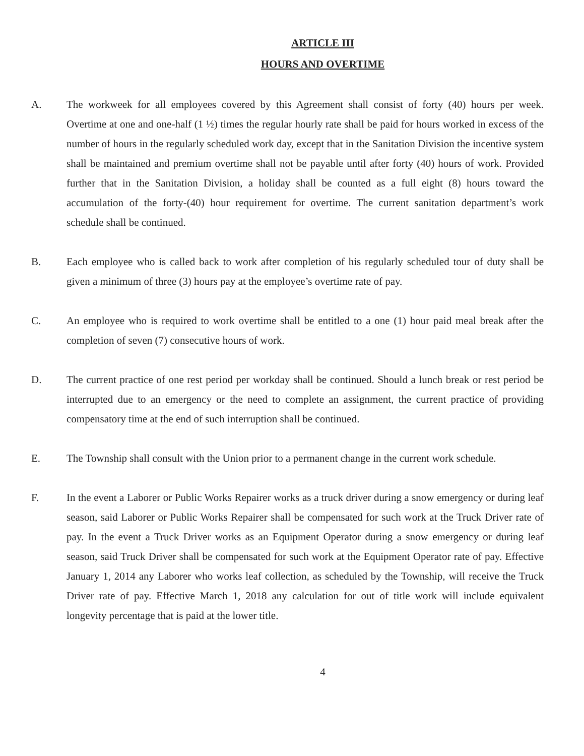ARTICLE III
HOURS AND OVERTIME
A. The workweek for all employees covered by this Agreement shall consist of forty (40) hours per week. Overtime at one and one-half (1 ½) times the regular hourly rate shall be paid for hours worked in excess of the number of hours in the regularly scheduled work day, except that in the Sanitation Division the incentive system shall be maintained and premium overtime shall not be payable until after forty (40) hours of work. Provided further that in the Sanitation Division, a holiday shall be counted as a full eight (8) hours toward the accumulation of the forty-(40) hour requirement for overtime. The current sanitation department’s work schedule shall be continued.
B. Each employee who is called back to work after completion of his regularly scheduled tour of duty shall be given a minimum of three (3) hours pay at the employee’s overtime rate of pay.
C. An employee who is required to work overtime shall be entitled to a one (1) hour paid meal break after the completion of seven (7) consecutive hours of work.
D. The current practice of one rest period per workday shall be continued. Should a lunch break or rest period be interrupted due to an emergency or the need to complete an assignment, the current practice of providing compensatory time at the end of such interruption shall be continued.
E. The Township shall consult with the Union prior to a permanent change in the current work schedule.
F. In the event a Laborer or Public Works Repairer works as a truck driver during a snow emergency or during leaf season, said Laborer or Public Works Repairer shall be compensated for such work at the Truck Driver rate of pay. In the event a Truck Driver works as an Equipment Operator during a snow emergency or during leaf season, said Truck Driver shall be compensated for such work at the Equipment Operator rate of pay. Effective January 1, 2014 any Laborer who works leaf collection, as scheduled by the Township, will receive the Truck Driver rate of pay. Effective March 1, 2018 any calculation for out of title work will include equivalent longevity percentage that is paid at the lower title.
4